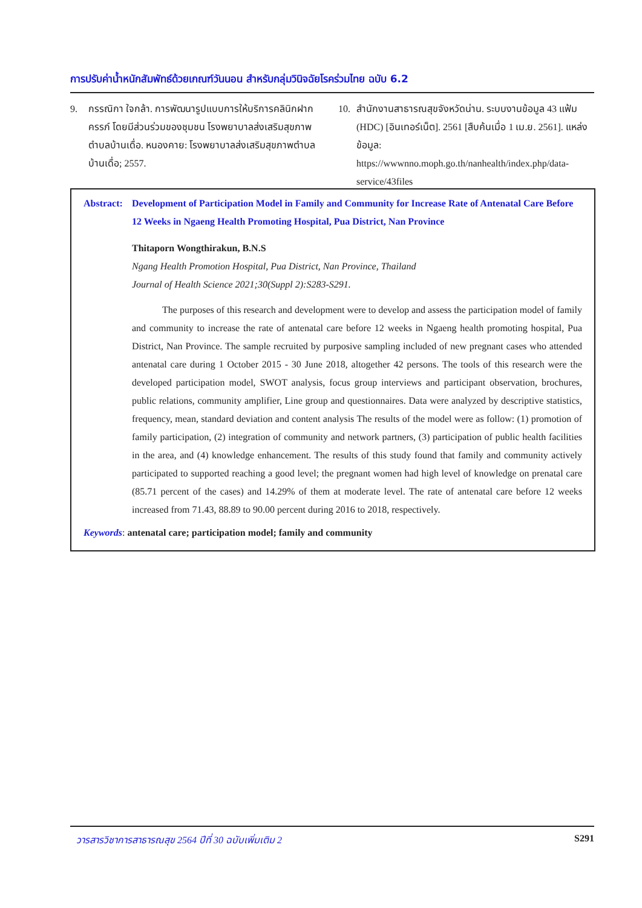การปรับค่าน้ำหนักสัมพัทธ์ด้วยเกณฑ์วันนอน สำหรับกลุ่มวินิจฉัยโรคร่วมไทย ฉบับ 6.2
9. กรรณิกา ใจกล้า. การพัฒนารูปแบบการให้บริการคลินิกฝากครรภ์ โดยมีส่วนร่วมของชุมชน โรงพยาบาลส่งเสริมสุขภาพตำบลบ้านเดื่อ. หนองคาย: โรงพยาบาลส่งเสริมสุขภาพตำบลบ้านเดื่อ; 2557.
10. สำนักงานสาธารณสุขจังหวัดน่าน. ระบบงานข้อมูล 43 แฟ้ม (HDC) [อินเทอร์เน็ต]. 2561 [สืบค้นเมื่อ 1 เม.ย. 2561]. แหล่งข้อมูล: https://wwwnno.moph.go.th/nanhealth/index.php/data-service/43files
Abstract: Development of Participation Model in Family and Community for Increase Rate of Antenatal Care Before 12 Weeks in Ngaeng Health Promoting Hospital, Pua District, Nan Province
Thitaporn Wongthirakun, B.N.S
Ngang Health Promotion Hospital, Pua District, Nan Province, Thailand
Journal of Health Science 2021;30(Suppl 2):S283-S291.
The purposes of this research and development were to develop and assess the participation model of family and community to increase the rate of antenatal care before 12 weeks in Ngaeng health promoting hospital, Pua District, Nan Province. The sample recruited by purposive sampling included of new pregnant cases who attended antenatal care during 1 October 2015 - 30 June 2018, altogether 42 persons. The tools of this research were the developed participation model, SWOT analysis, focus group interviews and participant observation, brochures, public relations, community amplifier, Line group and questionnaires. Data were analyzed by descriptive statistics, frequency, mean, standard deviation and content analysis The results of the model were as follow: (1) promotion of family participation, (2) integration of community and network partners, (3) participation of public health facilities in the area, and (4) knowledge enhancement. The results of this study found that family and community actively participated to supported reaching a good level; the pregnant women had high level of knowledge on prenatal care (85.71 percent of the cases) and 14.29% of them at moderate level. The rate of antenatal care before 12 weeks increased from 71.43, 88.89 to 90.00 percent during 2016 to 2018, respectively.
Keywords: antenatal care; participation model; family and community
วารสารวิชาการสาธารณสุข 2564 ปีที่ 30 ฉบับเพิ่มเติม 2 S291